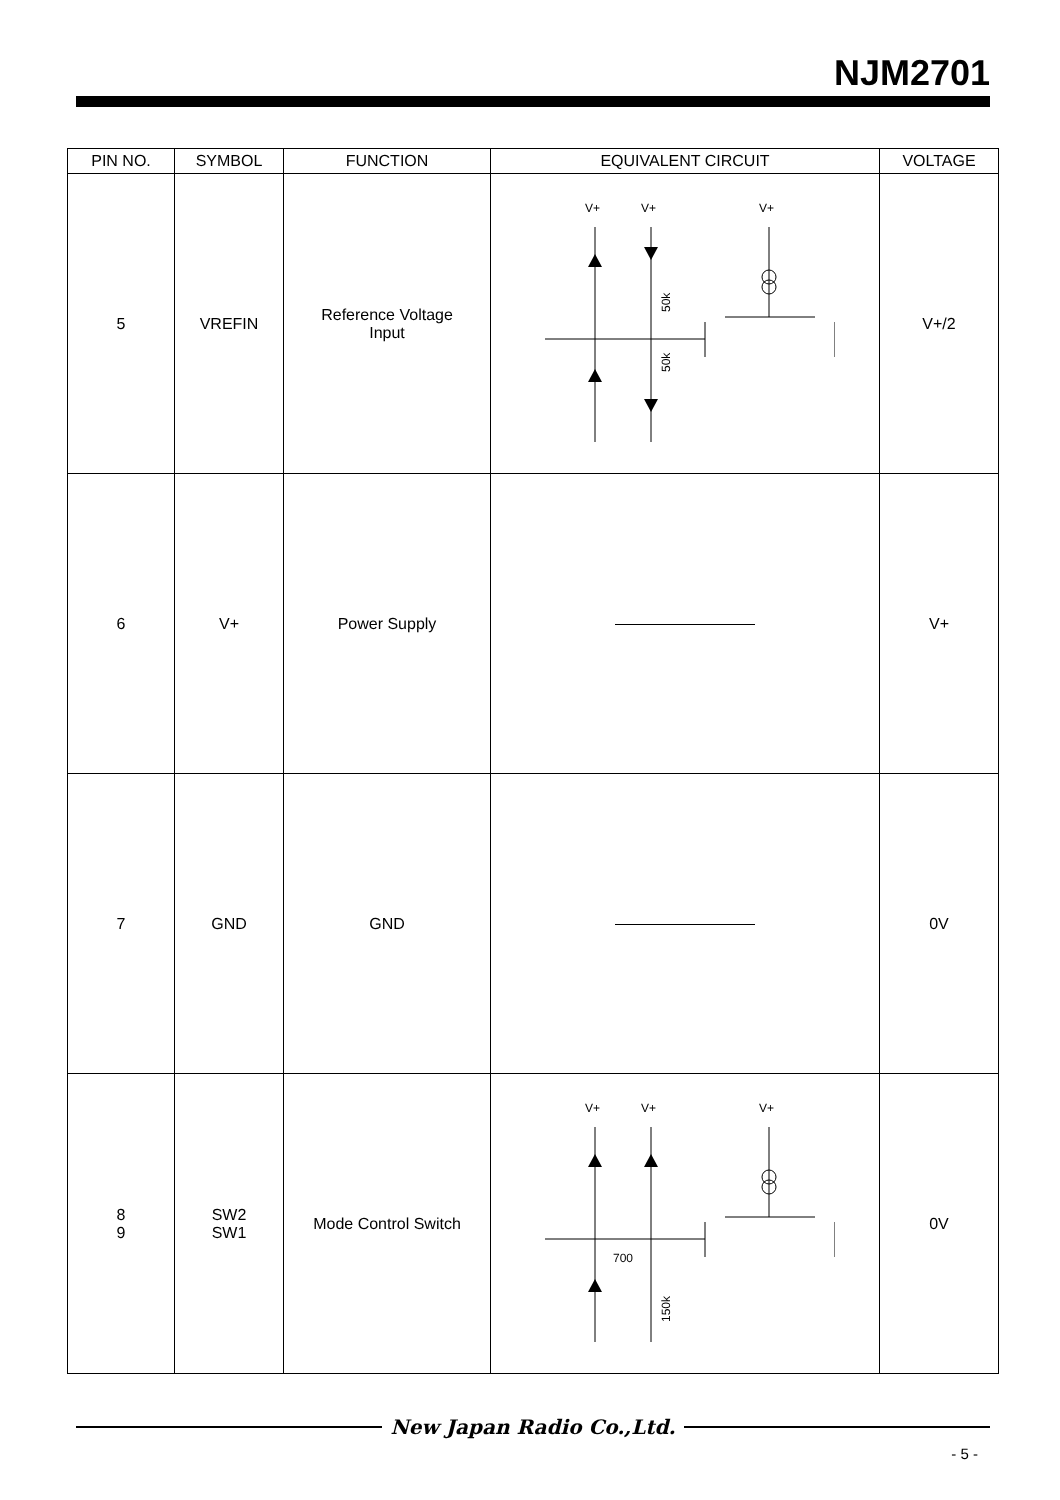NJM2701
| PIN NO. | SYMBOL | FUNCTION | EQUIVALENT CIRCUIT | VOLTAGE |
| --- | --- | --- | --- | --- |
| 5 | VREFIN | Reference Voltage Input | V+ V+ V+ 50k 50k | V+/2 |
| 6 | V+ | Power Supply | | V+ |
| 7 | GND | GND | | 0V |
| 8 9 | SW2 SW1 | Mode Control Switch | V+ V+ V+ 700 150k | 0V |
New Japan Radio Co.,Ltd.
- 5 -